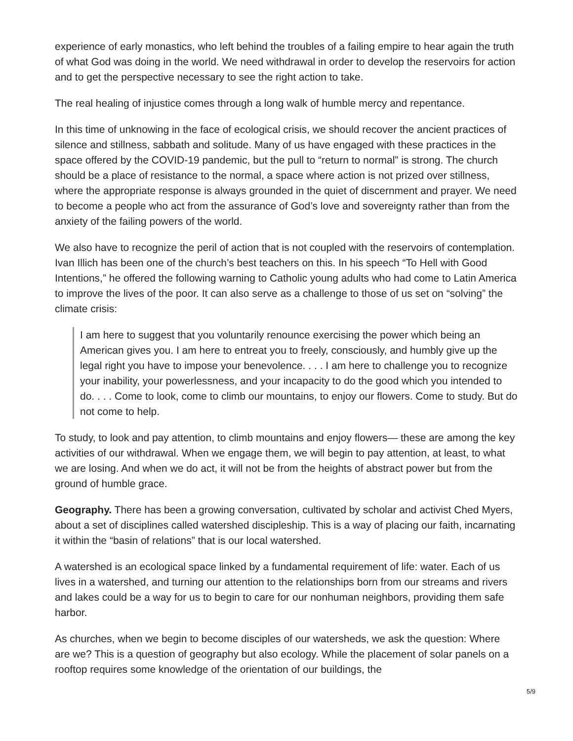experience of early monastics, who left behind the troubles of a failing empire to hear again the truth of what God was doing in the world. We need withdrawal in order to develop the reservoirs for action and to get the perspective necessary to see the right action to take.
The real healing of injustice comes through a long walk of humble mercy and repentance.
In this time of unknowing in the face of ecological crisis, we should recover the ancient practices of silence and stillness, sabbath and solitude. Many of us have engaged with these practices in the space offered by the COVID-19 pandemic, but the pull to “return to normal” is strong. The church should be a place of resistance to the normal, a space where action is not prized over stillness, where the appropriate response is always grounded in the quiet of discernment and prayer. We need to become a people who act from the assurance of God’s love and sovereignty rather than from the anxiety of the failing powers of the world.
We also have to recognize the peril of action that is not coupled with the reservoirs of contemplation. Ivan Illich has been one of the church’s best teachers on this. In his speech “To Hell with Good Intentions,” he offered the following warning to Catholic young adults who had come to Latin America to improve the lives of the poor. It can also serve as a challenge to those of us set on “solving” the climate crisis:
I am here to suggest that you voluntarily renounce exercising the power which being an American gives you. I am here to entreat you to freely, consciously, and humbly give up the legal right you have to impose your benevolence. . . . I am here to challenge you to recognize your inability, your powerlessness, and your incapacity to do the good which you intended to do. . . . Come to look, come to climb our mountains, to enjoy our flowers. Come to study. But do not come to help.
To study, to look and pay attention, to climb mountains and enjoy flowers— these are among the key activities of our withdrawal. When we engage them, we will begin to pay attention, at least, to what we are losing. And when we do act, it will not be from the heights of abstract power but from the ground of humble grace.
Geography. There has been a growing conversation, cultivated by scholar and activist Ched Myers, about a set of disciplines called watershed discipleship. This is a way of placing our faith, incarnating it within the “basin of relations” that is our local watershed.
A watershed is an ecological space linked by a fundamental requirement of life: water. Each of us lives in a watershed, and turning our attention to the relationships born from our streams and rivers and lakes could be a way for us to begin to care for our nonhuman neighbors, providing them safe harbor.
As churches, when we begin to become disciples of our watersheds, we ask the question: Where are we? This is a question of geography but also ecology. While the placement of solar panels on a rooftop requires some knowledge of the orientation of our buildings, the
5/9